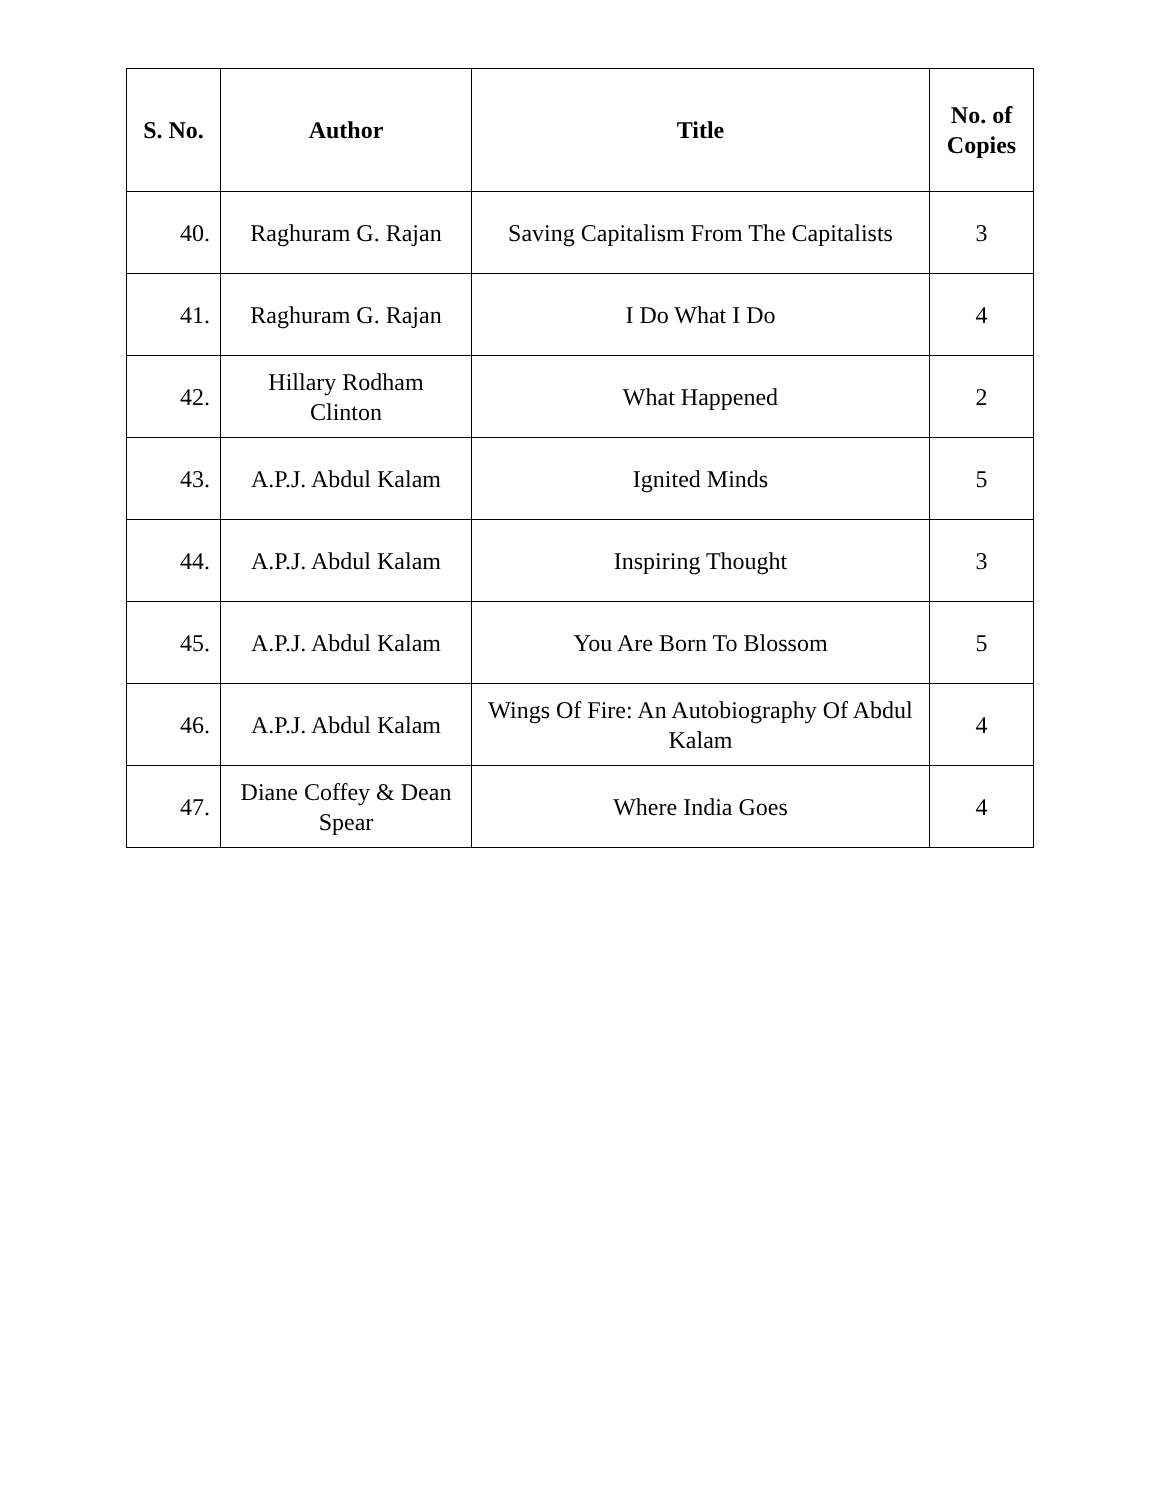| S. No. | Author | Title | No. of Copies |
| --- | --- | --- | --- |
| 40. | Raghuram G. Rajan | Saving Capitalism From The Capitalists | 3 |
| 41. | Raghuram G. Rajan | I Do What I Do | 4 |
| 42. | Hillary Rodham Clinton | What Happened | 2 |
| 43. | A.P.J. Abdul Kalam | Ignited Minds | 5 |
| 44. | A.P.J. Abdul Kalam | Inspiring Thought | 3 |
| 45. | A.P.J. Abdul Kalam | You Are Born To Blossom | 5 |
| 46. | A.P.J. Abdul Kalam | Wings Of Fire: An Autobiography Of Abdul Kalam | 4 |
| 47. | Diane Coffey & Dean Spear | Where India Goes | 4 |